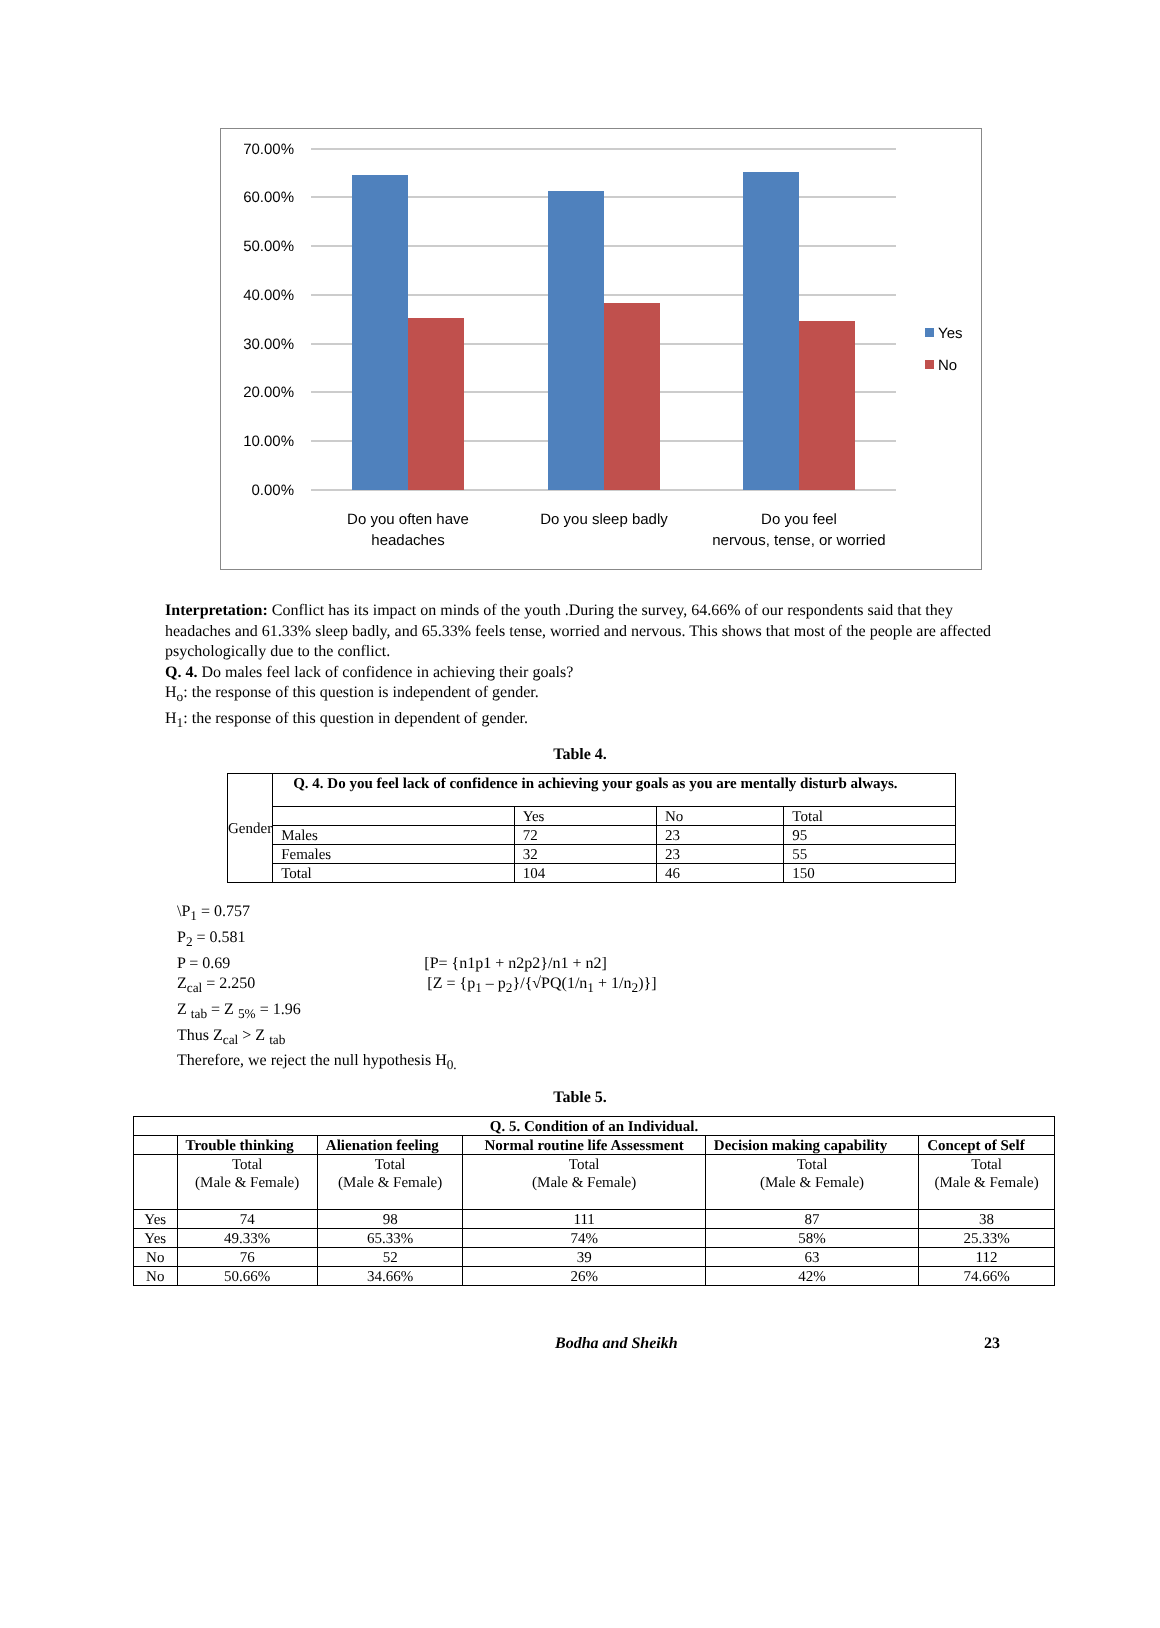70.00%
60.00%
50.00%
40.00%
30.00%
20.00%
10.00%
0.00%
Do you often have
headaches
Do you sleep badly
Do you feel
nervous, tense, or worried
Yes
No
Interpretation: Conflict has its impact on minds of the youth .During the survey, 64.66% of our respondents said that they headaches and 61.33% sleep badly, and 65.33% feels tense, worried and nervous. This shows that most of the people are affected psychologically due to the conflict.
Q. 4. Do males feel lack of confidence in achieving their goals?
H<sub>o</sub>: the response of this question is independent of gender.
H<sub>1</sub>: the response of this question in dependent of gender.
Table 4.
| Gender | Q. 4. Do you feel lack of confidence in achieving your goals as you are mentally disturb always. | | | |
| | | Yes | No | Total |
| | Males | 72 | 23 | 95 |
| | Females | 32 | 23 | 55 |
| | Total | 104 | 46 | 150 |
\P<sub>1</sub> = 0.757
P<sub>2</sub> = 0.581
P = 0.69 [P= {n1p1 + n2p2}/n1 + n2]
Z<sub>cal</sub> = 2.250 [Z = {p<sub>1</sub> – p<sub>2</sub>}/{√PQ(1/n<sub>1</sub> + 1/n<sub>2</sub>)}]
Z <sub>tab</sub> = Z <sub>5%</sub> = 1.96
Thus Z<sub>cal</sub> > Z <sub>tab</sub>
Therefore, we reject the null hypothesis H<sub>0.</sub>
Table 5.
| Q. 5. Condition of an Individual. | | | | | |
| --- | --- | --- | --- | --- | --- |
| | Trouble thinking | Alienation feeling | Normal routine life Assessment | Decision making capability | Concept of Self |
| | Total (Male & Female) | Total (Male & Female) | Total (Male & Female) | Total (Male & Female) | Total (Male & Female) |
| Yes | 74 | 98 | 111 | 87 | 38 |
| Yes | 49.33% | 65.33% | 74% | 58% | 25.33% |
| No | 76 | 52 | 39 | 63 | 112 |
| No | 50.66% | 34.66% | 26% | 42% | 74.66% |
Bodha and Sheikh 23